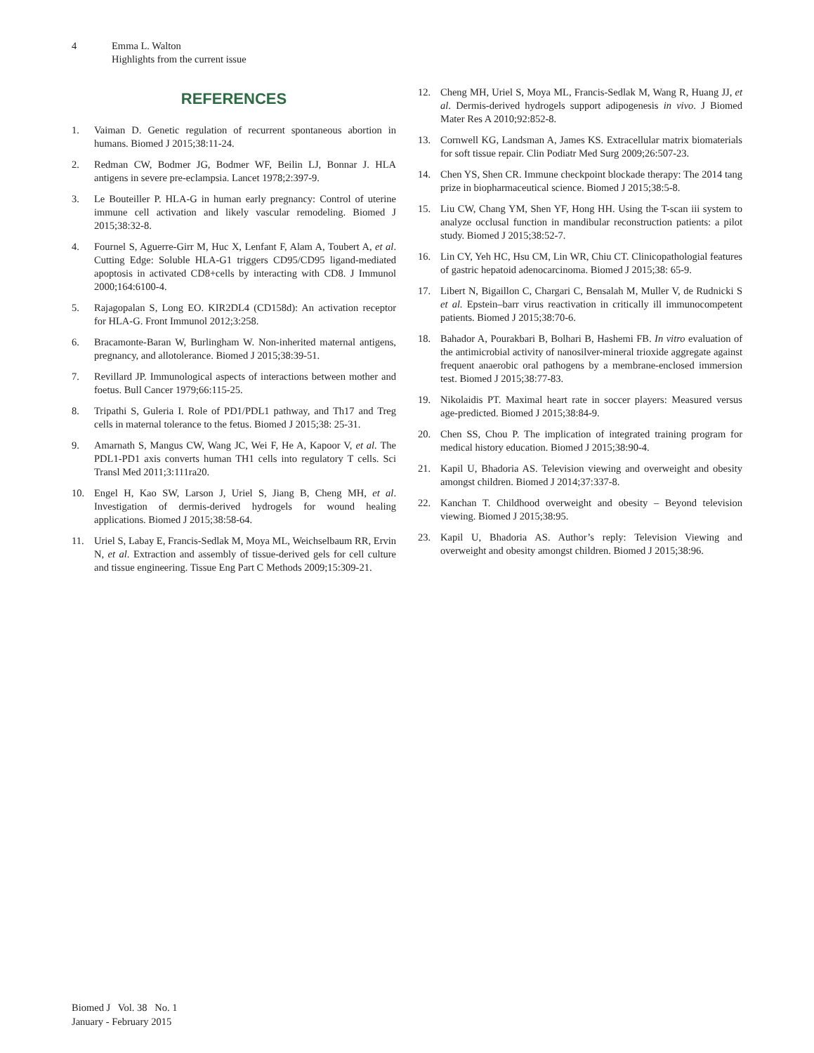4 Emma L. Walton
Highlights from the current issue
REFERENCES
1. Vaiman D. Genetic regulation of recurrent spontaneous abortion in humans. Biomed J 2015;38:11-24.
2. Redman CW, Bodmer JG, Bodmer WF, Beilin LJ, Bonnar J. HLA antigens in severe pre-eclampsia. Lancet 1978;2:397-9.
3. Le Bouteiller P. HLA-G in human early pregnancy: Control of uterine immune cell activation and likely vascular remodeling. Biomed J 2015;38:32-8.
4. Fournel S, Aguerre-Girr M, Huc X, Lenfant F, Alam A, Toubert A, et al. Cutting Edge: Soluble HLA-G1 triggers CD95/CD95 ligand-mediated apoptosis in activated CD8+cells by interacting with CD8. J Immunol 2000;164:6100-4.
5. Rajagopalan S, Long EO. KIR2DL4 (CD158d): An activation receptor for HLA-G. Front Immunol 2012;3:258.
6. Bracamonte-Baran W, Burlingham W. Non-inherited maternal antigens, pregnancy, and allotolerance. Biomed J 2015;38:39-51.
7. Revillard JP. Immunological aspects of interactions between mother and foetus. Bull Cancer 1979;66:115-25.
8. Tripathi S, Guleria I. Role of PD1/PDL1 pathway, and Th17 and Treg cells in maternal tolerance to the fetus. Biomed J 2015;38: 25-31.
9. Amarnath S, Mangus CW, Wang JC, Wei F, He A, Kapoor V, et al. The PDL1-PD1 axis converts human TH1 cells into regulatory T cells. Sci Transl Med 2011;3:111ra20.
10. Engel H, Kao SW, Larson J, Uriel S, Jiang B, Cheng MH, et al. Investigation of dermis-derived hydrogels for wound healing applications. Biomed J 2015;38:58-64.
11. Uriel S, Labay E, Francis-Sedlak M, Moya ML, Weichselbaum RR, Ervin N, et al. Extraction and assembly of tissue-derived gels for cell culture and tissue engineering. Tissue Eng Part C Methods 2009;15:309-21.
12. Cheng MH, Uriel S, Moya ML, Francis-Sedlak M, Wang R, Huang JJ, et al. Dermis-derived hydrogels support adipogenesis in vivo. J Biomed Mater Res A 2010;92:852-8.
13. Cornwell KG, Landsman A, James KS. Extracellular matrix biomaterials for soft tissue repair. Clin Podiatr Med Surg 2009;26:507-23.
14. Chen YS, Shen CR. Immune checkpoint blockade therapy: The 2014 tang prize in biopharmaceutical science. Biomed J 2015;38:5-8.
15. Liu CW, Chang YM, Shen YF, Hong HH. Using the T-scan iii system to analyze occlusal function in mandibular reconstruction patients: a pilot study. Biomed J 2015;38:52-7.
16. Lin CY, Yeh HC, Hsu CM, Lin WR, Chiu CT. Clinicopathologial features of gastric hepatoid adenocarcinoma. Biomed J 2015;38: 65-9.
17. Libert N, Bigaillon C, Chargari C, Bensalah M, Muller V, de Rudnicki S et al. Epstein–barr virus reactivation in critically ill immunocompetent patients. Biomed J 2015;38:70-6.
18. Bahador A, Pourakbari B, Bolhari B, Hashemi FB. In vitro evaluation of the antimicrobial activity of nanosilver-mineral trioxide aggregate against frequent anaerobic oral pathogens by a membrane-enclosed immersion test. Biomed J 2015;38:77-83.
19. Nikolaidis PT. Maximal heart rate in soccer players: Measured versus age-predicted. Biomed J 2015;38:84-9.
20. Chen SS, Chou P. The implication of integrated training program for medical history education. Biomed J 2015;38:90-4.
21. Kapil U, Bhadoria AS. Television viewing and overweight and obesity amongst children. Biomed J 2014;37:337-8.
22. Kanchan T. Childhood overweight and obesity – Beyond television viewing. Biomed J 2015;38:95.
23. Kapil U, Bhadoria AS. Author’s reply: Television Viewing and overweight and obesity amongst children. Biomed J 2015;38:96.
Biomed J Vol. 38 No. 1
January - February 2015